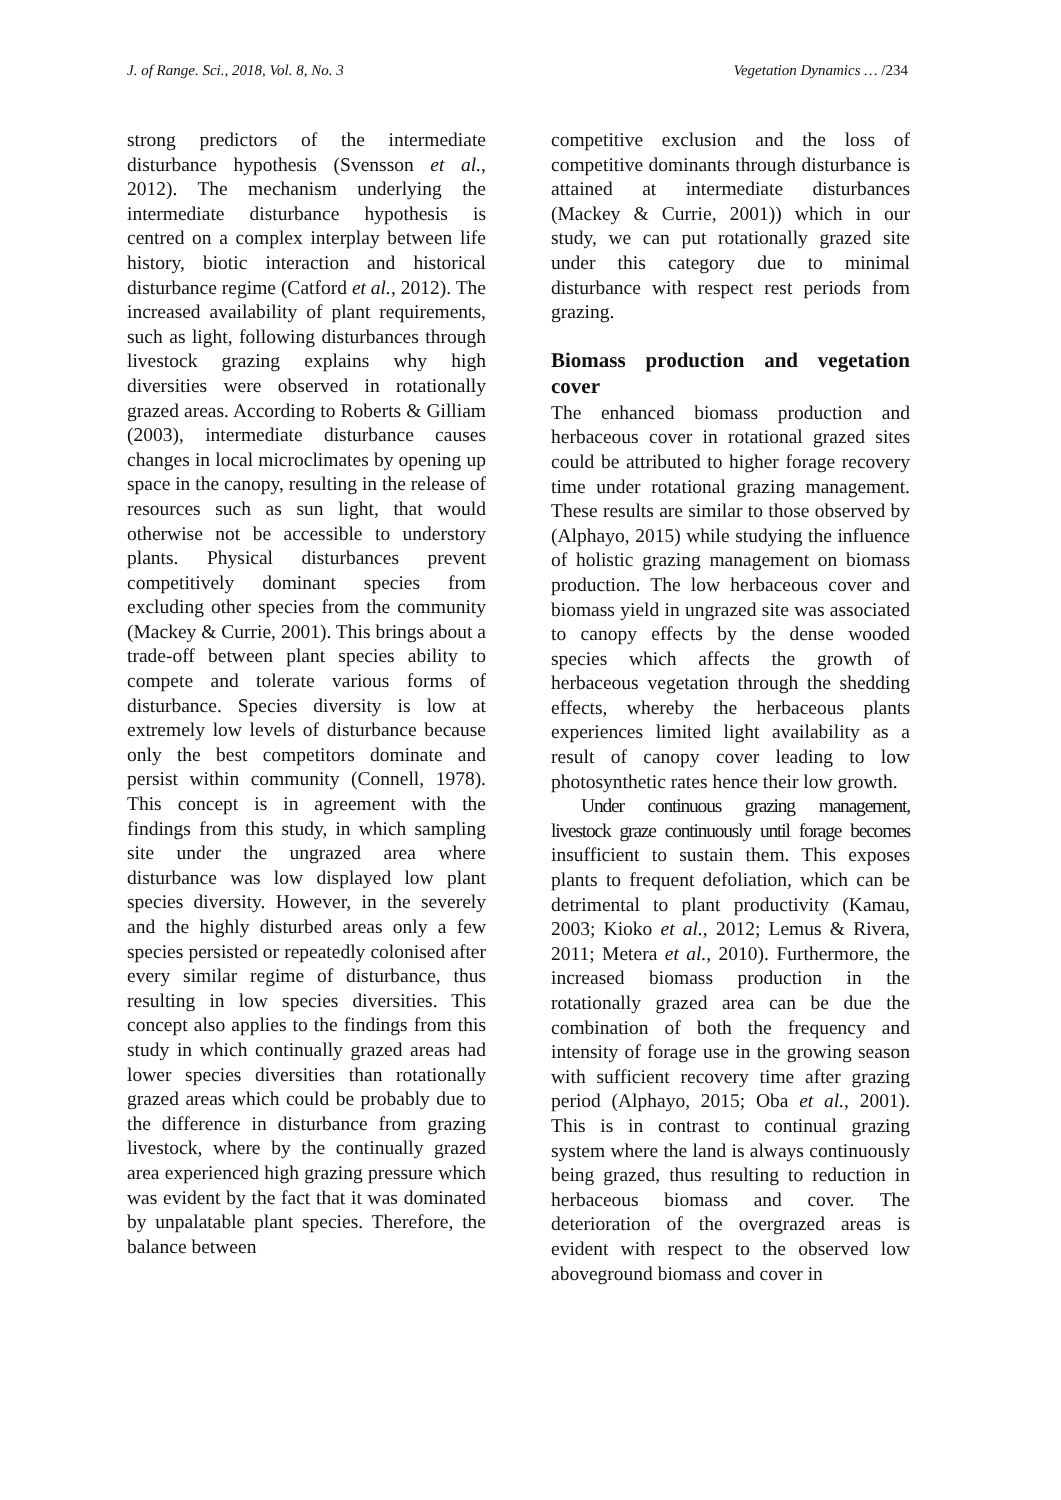J. of Range. Sci., 2018, Vol. 8, No. 3 Vegetation Dynamics … /234
strong predictors of the intermediate disturbance hypothesis (Svensson et al., 2012). The mechanism underlying the intermediate disturbance hypothesis is centred on a complex interplay between life history, biotic interaction and historical disturbance regime (Catford et al., 2012). The increased availability of plant requirements, such as light, following disturbances through livestock grazing explains why high diversities were observed in rotationally grazed areas. According to Roberts & Gilliam (2003), intermediate disturbance causes changes in local microclimates by opening up space in the canopy, resulting in the release of resources such as sun light, that would otherwise not be accessible to understory plants. Physical disturbances prevent competitively dominant species from excluding other species from the community (Mackey & Currie, 2001). This brings about a trade-off between plant species ability to compete and tolerate various forms of disturbance. Species diversity is low at extremely low levels of disturbance because only the best competitors dominate and persist within community (Connell, 1978). This concept is in agreement with the findings from this study, in which sampling site under the ungrazed area where disturbance was low displayed low plant species diversity. However, in the severely and the highly disturbed areas only a few species persisted or repeatedly colonised after every similar regime of disturbance, thus resulting in low species diversities. This concept also applies to the findings from this study in which continually grazed areas had lower species diversities than rotationally grazed areas which could be probably due to the difference in disturbance from grazing livestock, where by the continually grazed area experienced high grazing pressure which was evident by the fact that it was dominated by unpalatable plant species. Therefore, the balance between
competitive exclusion and the loss of competitive dominants through disturbance is attained at intermediate disturbances (Mackey & Currie, 2001)) which in our study, we can put rotationally grazed site under this category due to minimal disturbance with respect rest periods from grazing.
Biomass production and vegetation cover
The enhanced biomass production and herbaceous cover in rotational grazed sites could be attributed to higher forage recovery time under rotational grazing management. These results are similar to those observed by (Alphayo, 2015) while studying the influence of holistic grazing management on biomass production. The low herbaceous cover and biomass yield in ungrazed site was associated to canopy effects by the dense wooded species which affects the growth of herbaceous vegetation through the shedding effects, whereby the herbaceous plants experiences limited light availability as a result of canopy cover leading to low photosynthetic rates hence their low growth.
Under continuous grazing management, livestock graze continuously until forage becomes insufficient to sustain them. This exposes plants to frequent defoliation, which can be detrimental to plant productivity (Kamau, 2003; Kioko et al., 2012; Lemus & Rivera, 2011; Metera et al., 2010). Furthermore, the increased biomass production in the rotationally grazed area can be due the combination of both the frequency and intensity of forage use in the growing season with sufficient recovery time after grazing period (Alphayo, 2015; Oba et al., 2001). This is in contrast to continual grazing system where the land is always continuously being grazed, thus resulting to reduction in herbaceous biomass and cover. The deterioration of the overgrazed areas is evident with respect to the observed low aboveground biomass and cover in